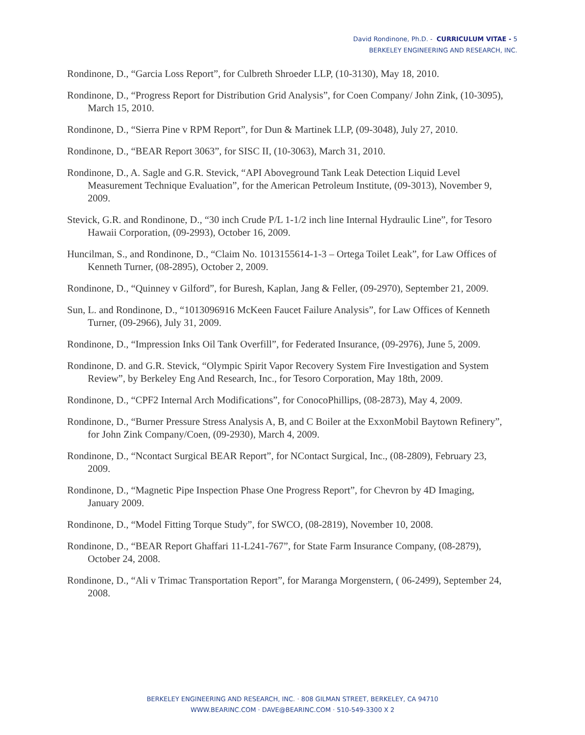David Rondinone, Ph.D. - CURRICULUM VITAE - 5
BERKELEY ENGINEERING AND RESEARCH, INC.
Rondinone, D., “Garcia Loss Report”, for Culbreth Shroeder LLP, (10-3130), May 18, 2010.
Rondinone, D., “Progress Report for Distribution Grid Analysis”, for Coen Company/ John Zink, (10-3095), March 15, 2010.
Rondinone, D., “Sierra Pine v RPM Report”, for Dun & Martinek LLP, (09-3048), July 27, 2010.
Rondinone, D., “BEAR Report 3063”, for SISC II, (10-3063), March 31, 2010.
Rondinone, D., A. Sagle and G.R. Stevick, “API Aboveground Tank Leak Detection Liquid Level Measurement Technique Evaluation”, for the American Petroleum Institute, (09-3013), November 9, 2009.
Stevick, G.R. and Rondinone, D., “30 inch Crude P/L 1-1/2 inch line Internal Hydraulic Line”, for Tesoro Hawaii Corporation, (09-2993), October 16, 2009.
Huncilman, S., and Rondinone, D., “Claim No. 1013155614-1-3 – Ortega Toilet Leak”, for Law Offices of Kenneth Turner, (08-2895), October 2, 2009.
Rondinone, D., “Quinney v Gilford”, for Buresh, Kaplan, Jang & Feller, (09-2970), September 21, 2009.
Sun, L. and Rondinone, D., “1013096916 McKeen Faucet Failure Analysis”, for Law Offices of Kenneth Turner, (09-2966), July 31, 2009.
Rondinone, D., “Impression Inks Oil Tank Overfill”, for Federated Insurance, (09-2976), June 5, 2009.
Rondinone, D. and G.R. Stevick, “Olympic Spirit Vapor Recovery System Fire Investigation and System Review”, by Berkeley Eng And Research, Inc., for Tesoro Corporation, May 18th, 2009.
Rondinone, D., “CPF2 Internal Arch Modifications”, for ConocoPhillips, (08-2873), May 4, 2009.
Rondinone, D., “Burner Pressure Stress Analysis A, B, and C Boiler at the ExxonMobil Baytown Refinery”, for John Zink Company/Coen, (09-2930), March 4, 2009.
Rondinone, D., “Ncontact Surgical BEAR Report”, for NContact Surgical, Inc., (08-2809), February 23, 2009.
Rondinone, D., “Magnetic Pipe Inspection Phase One Progress Report”, for Chevron by 4D Imaging, January 2009.
Rondinone, D., “Model Fitting Torque Study”, for SWCO, (08-2819), November 10, 2008.
Rondinone, D., “BEAR Report Ghaffari 11-L241-767”, for State Farm Insurance Company, (08-2879), October 24, 2008.
Rondinone, D., “Ali v Trimac Transportation Report”, for Maranga Morgenstern, ( 06-2499), September 24, 2008.
BERKELEY ENGINEERING AND RESEARCH, INC. · 808 GILMAN STREET, BERKELEY, CA 94710
WWW.BEARINC.COM · DAVE@BEARINC.COM · 510-549-3300 X 2